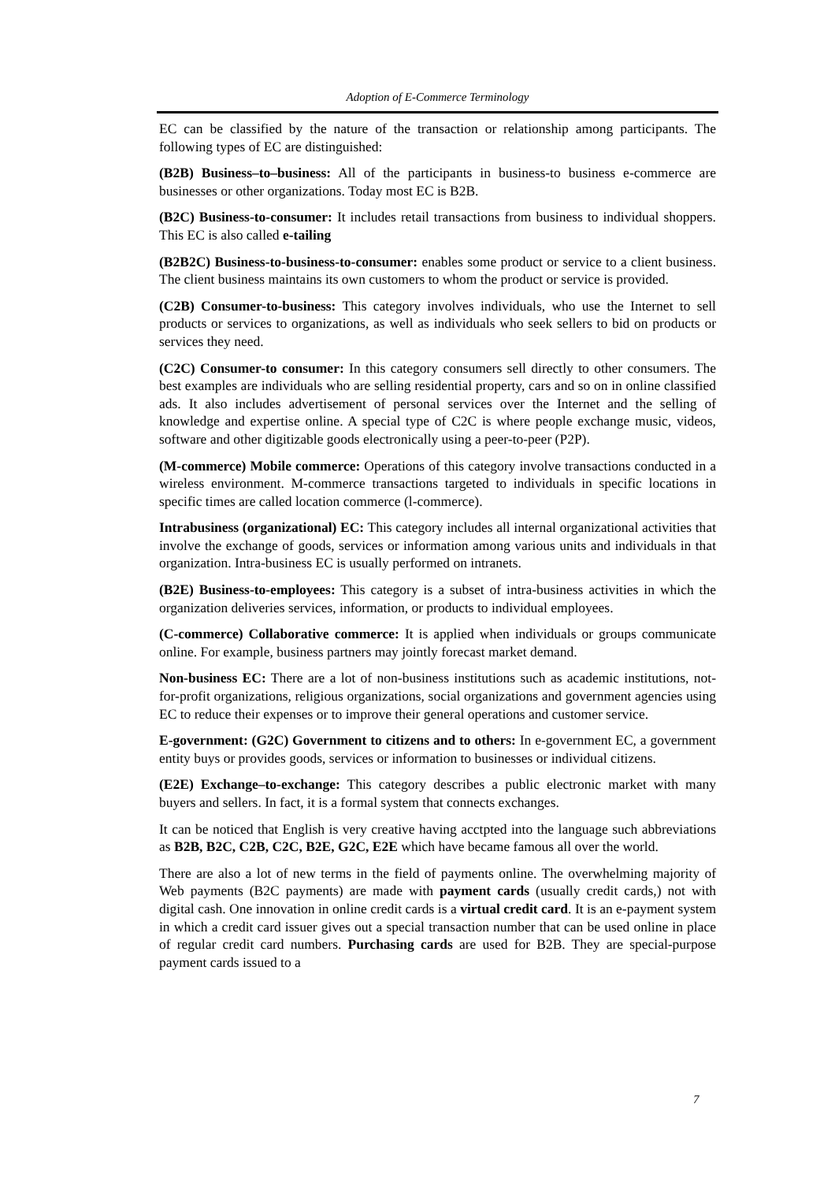Adoption of E-Commerce Terminology
EC can be classified by the nature of the transaction or relationship among participants. The following types of EC are distinguished:
(B2B) Business–to–business: All of the participants in business-to business e-commerce are businesses or other organizations. Today most EC is B2B.
(B2C) Business-to-consumer: It includes retail transactions from business to individual shoppers. This EC is also called e-tailing
(B2B2C) Business-to-business-to-consumer: enables some product or service to a client business. The client business maintains its own customers to whom the product or service is provided.
(C2B) Consumer-to-business: This category involves individuals, who use the Internet to sell products or services to organizations, as well as individuals who seek sellers to bid on products or services they need.
(C2C) Consumer-to consumer: In this category consumers sell directly to other consumers. The best examples are individuals who are selling residential property, cars and so on in online classified ads. It also includes advertisement of personal services over the Internet and the selling of knowledge and expertise online. A special type of C2C is where people exchange music, videos, software and other digitizable goods electronically using a peer-to-peer (P2P).
(M-commerce) Mobile commerce: Operations of this category involve transactions conducted in a wireless environment. M-commerce transactions targeted to individuals in specific locations in specific times are called location commerce (l-commerce).
Intrabusiness (organizational) EC: This category includes all internal organizational activities that involve the exchange of goods, services or information among various units and individuals in that organization. Intra-business EC is usually performed on intranets.
(B2E) Business-to-employees: This category is a subset of intra-business activities in which the organization deliveries services, information, or products to individual employees.
(C-commerce) Collaborative commerce: It is applied when individuals or groups communicate online. For example, business partners may jointly forecast market demand.
Non-business EC: There are a lot of non-business institutions such as academic institutions, not-for-profit organizations, religious organizations, social organizations and government agencies using EC to reduce their expenses or to improve their general operations and customer service.
E-government: (G2C) Government to citizens and to others: In e-government EC, a government entity buys or provides goods, services or information to businesses or individual citizens.
(E2E) Exchange–to-exchange: This category describes a public electronic market with many buyers and sellers. In fact, it is a formal system that connects exchanges.
It can be noticed that English is very creative having acctpted into the language such abbreviations as B2B, B2C, C2B, C2C, B2E, G2C, E2E which have became famous all over the world.
There are also a lot of new terms in the field of payments online. The overwhelming majority of Web payments (B2C payments) are made with payment cards (usually credit cards,) not with digital cash. One innovation in online credit cards is a virtual credit card. It is an e-payment system in which a credit card issuer gives out a special transaction number that can be used online in place of regular credit card numbers. Purchasing cards are used for B2B. They are special-purpose payment cards issued to a
7